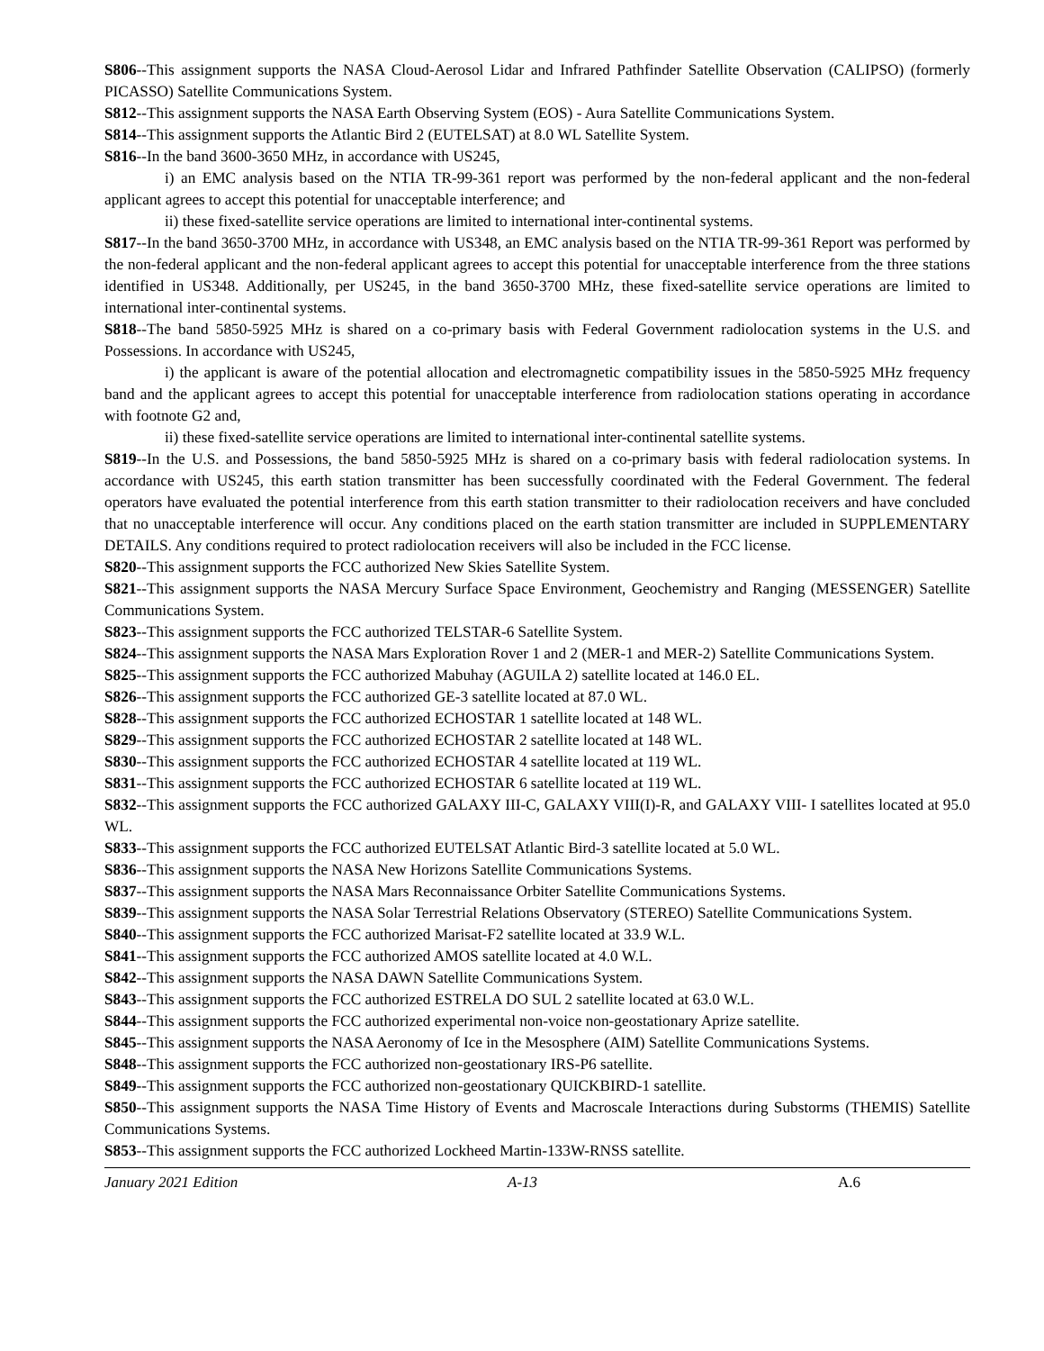S806--This assignment supports the NASA Cloud-Aerosol Lidar and Infrared Pathfinder Satellite Observation (CALIPSO) (formerly PICASSO) Satellite Communications System.
S812--This assignment supports the NASA Earth Observing System (EOS) - Aura Satellite Communications System.
S814--This assignment supports the Atlantic Bird 2 (EUTELSAT) at 8.0 WL Satellite System.
S816--In the band 3600-3650 MHz, in accordance with US245,
i) an EMC analysis based on the NTIA TR-99-361 report was performed by the non-federal applicant and the non-federal applicant agrees to accept this potential for unacceptable interference; and
ii) these fixed-satellite service operations are limited to international inter-continental systems.
S817--In the band 3650-3700 MHz, in accordance with US348, an EMC analysis based on the NTIA TR-99-361 Report was performed by the non-federal applicant and the non-federal applicant agrees to accept this potential for unacceptable interference from the three stations identified in US348. Additionally, per US245, in the band 3650-3700 MHz, these fixed-satellite service operations are limited to international inter-continental systems.
S818--The band 5850-5925 MHz is shared on a co-primary basis with Federal Government radiolocation systems in the U.S. and Possessions. In accordance with US245,
i) the applicant is aware of the potential allocation and electromagnetic compatibility issues in the 5850-5925 MHz frequency band and the applicant agrees to accept this potential for unacceptable interference from radiolocation stations operating in accordance with footnote G2 and,
ii) these fixed-satellite service operations are limited to international inter-continental satellite systems.
S819--In the U.S. and Possessions, the band 5850-5925 MHz is shared on a co-primary basis with federal radiolocation systems. In accordance with US245, this earth station transmitter has been successfully coordinated with the Federal Government. The federal operators have evaluated the potential interference from this earth station transmitter to their radiolocation receivers and have concluded that no unacceptable interference will occur. Any conditions placed on the earth station transmitter are included in SUPPLEMENTARY DETAILS. Any conditions required to protect radiolocation receivers will also be included in the FCC license.
S820--This assignment supports the FCC authorized New Skies Satellite System.
S821--This assignment supports the NASA Mercury Surface Space Environment, Geochemistry and Ranging (MESSENGER) Satellite Communications System.
S823--This assignment supports the FCC authorized TELSTAR-6 Satellite System.
S824--This assignment supports the NASA Mars Exploration Rover 1 and 2 (MER-1 and MER-2) Satellite Communications System.
S825--This assignment supports the FCC authorized Mabuhay (AGUILA 2) satellite located at 146.0 EL.
S826--This assignment supports the FCC authorized GE-3 satellite located at 87.0 WL.
S828--This assignment supports the FCC authorized ECHOSTAR 1 satellite located at 148 WL.
S829--This assignment supports the FCC authorized ECHOSTAR 2 satellite located at 148 WL.
S830--This assignment supports the FCC authorized ECHOSTAR 4 satellite located at 119 WL.
S831--This assignment supports the FCC authorized ECHOSTAR 6 satellite located at 119 WL.
S832--This assignment supports the FCC authorized GALAXY III-C, GALAXY VIII(I)-R, and GALAXY VIII- I satellites located at 95.0 WL.
S833--This assignment supports the FCC authorized EUTELSAT Atlantic Bird-3 satellite located at 5.0 WL.
S836--This assignment supports the NASA New Horizons Satellite Communications Systems.
S837--This assignment supports the NASA Mars Reconnaissance Orbiter Satellite Communications Systems.
S839--This assignment supports the NASA Solar Terrestrial Relations Observatory (STEREO) Satellite Communications System.
S840--This assignment supports the FCC authorized Marisat-F2 satellite located at 33.9 W.L.
S841--This assignment supports the FCC authorized AMOS satellite located at 4.0 W.L.
S842--This assignment supports the NASA DAWN Satellite Communications System.
S843--This assignment supports the FCC authorized ESTRELA DO SUL 2 satellite located at 63.0 W.L.
S844--This assignment supports the FCC authorized experimental non-voice non-geostationary Aprize satellite.
S845--This assignment supports the NASA Aeronomy of Ice in the Mesosphere (AIM) Satellite Communications Systems.
S848--This assignment supports the FCC authorized non-geostationary IRS-P6 satellite.
S849--This assignment supports the FCC authorized non-geostationary QUICKBIRD-1 satellite.
S850--This assignment supports the NASA Time History of Events and Macroscale Interactions during Substorms (THEMIS) Satellite Communications Systems.
S853--This assignment supports the FCC authorized Lockheed Martin-133W-RNSS satellite.
January 2021 Edition A-13 A.6